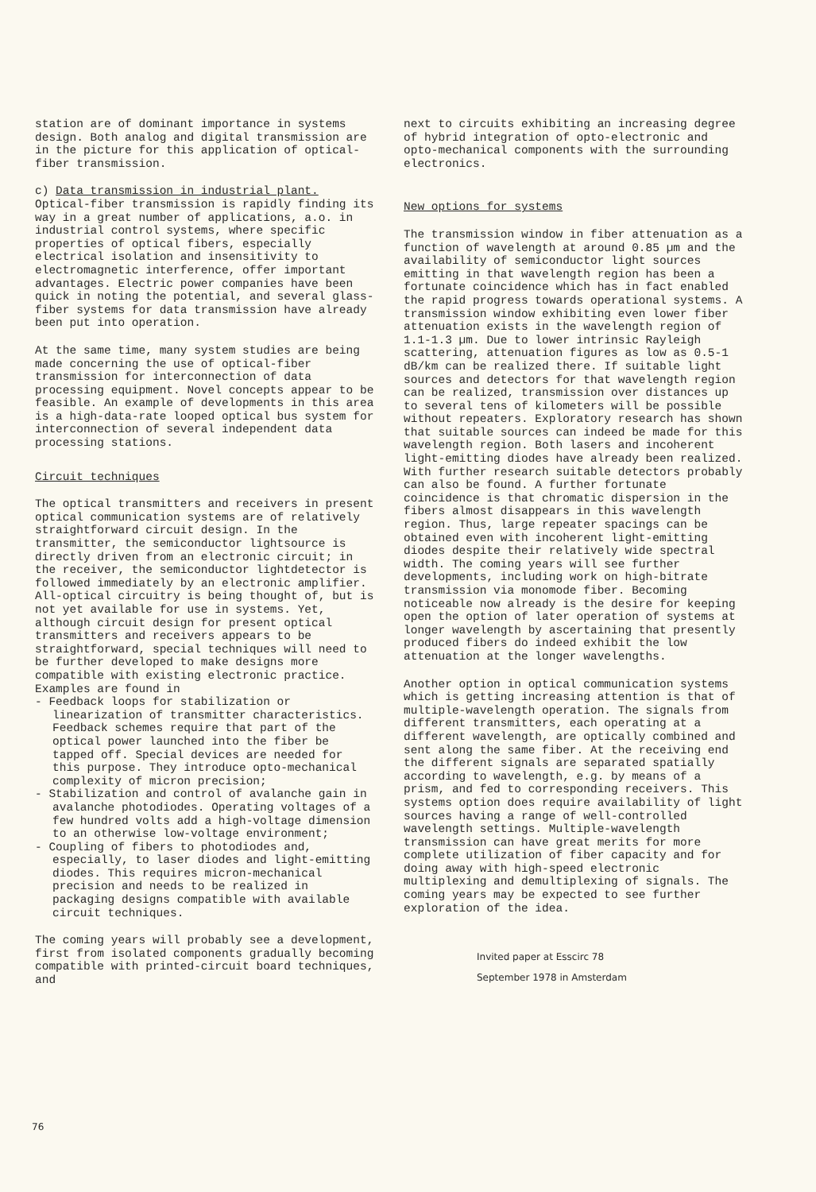station are of dominant importance in systems design. Both analog and digital transmission are in the picture for this application of optical-fiber transmission.
c) Data transmission in industrial plant. Optical-fiber transmission is rapidly finding its way in a great number of applications, a.o. in industrial control systems, where specific properties of optical fibers, especially electrical isolation and insensitivity to electromagnetic interference, offer important advantages. Electric power companies have been quick in noting the potential, and several glass-fiber systems for data transmission have already been put into operation.
At the same time, many system studies are being made concerning the use of optical-fiber transmission for interconnection of data processing equipment. Novel concepts appear to be feasible. An example of developments in this area is a high-data-rate looped optical bus system for interconnection of several independent data processing stations.
Circuit techniques
The optical transmitters and receivers in present optical communication systems are of relatively straightforward circuit design. In the transmitter, the semiconductor lightsource is directly driven from an electronic circuit; in the receiver, the semiconductor lightdetector is followed immediately by an electronic amplifier. All-optical circuitry is being thought of, but is not yet available for use in systems. Yet, although circuit design for present optical transmitters and receivers appears to be straightforward, special techniques will need to be further developed to make designs more compatible with existing electronic practice.
Examples are found in
- Feedback loops for stabilization or linearization of transmitter characteristics. Feedback schemes require that part of the optical power launched into the fiber be tapped off. Special devices are needed for this purpose. They introduce opto-mechanical complexity of micron precision;
- Stabilization and control of avalanche gain in avalanche photodiodes. Operating voltages of a few hundred volts add a high-voltage dimension to an otherwise low-voltage environment;
- Coupling of fibers to photodiodes and, especially, to laser diodes and light-emitting diodes. This requires micron-mechanical precision and needs to be realized in packaging designs compatible with available circuit techniques.
The coming years will probably see a development, first from isolated components gradually becoming compatible with printed-circuit board techniques, and
next to circuits exhibiting an increasing degree of hybrid integration of opto-electronic and opto-mechanical components with the surrounding electronics.
New options for systems
The transmission window in fiber attenuation as a function of wavelength at around 0.85 µm and the availability of semiconductor light sources emitting in that wavelength region has been a fortunate coincidence which has in fact enabled the rapid progress towards operational systems. A transmission window exhibiting even lower fiber attenuation exists in the wavelength region of 1.1-1.3 µm. Due to lower intrinsic Rayleigh scattering, attenuation figures as low as 0.5-1 dB/km can be realized there. If suitable light sources and detectors for that wavelength region can be realized, transmission over distances up to several tens of kilometers will be possible without repeaters. Exploratory research has shown that suitable sources can indeed be made for this wavelength region. Both lasers and incoherent light-emitting diodes have already been realized. With further research suitable detectors probably can also be found. A further fortunate coincidence is that chromatic dispersion in the fibers almost disappears in this wavelength region. Thus, large repeater spacings can be obtained even with incoherent light-emitting diodes despite their relatively wide spectral width. The coming years will see further developments, including work on high-bitrate transmission via monomode fiber. Becoming noticeable now already is the desire for keeping open the option of later operation of systems at longer wavelength by ascertaining that presently produced fibers do indeed exhibit the low attenuation at the longer wavelengths.
Another option in optical communication systems which is getting increasing attention is that of multiple-wavelength operation. The signals from different transmitters, each operating at a different wavelength, are optically combined and sent along the same fiber. At the receiving end the different signals are separated spatially according to wavelength, e.g. by means of a prism, and fed to corresponding receivers. This systems option does require availability of light sources having a range of well-controlled wavelength settings. Multiple-wavelength transmission can have great merits for more complete utilization of fiber capacity and for doing away with high-speed electronic multiplexing and demultiplexing of signals. The coming years may be expected to see further exploration of the idea.
Invited paper at Esscirc 78
September 1978 in Amsterdam
76